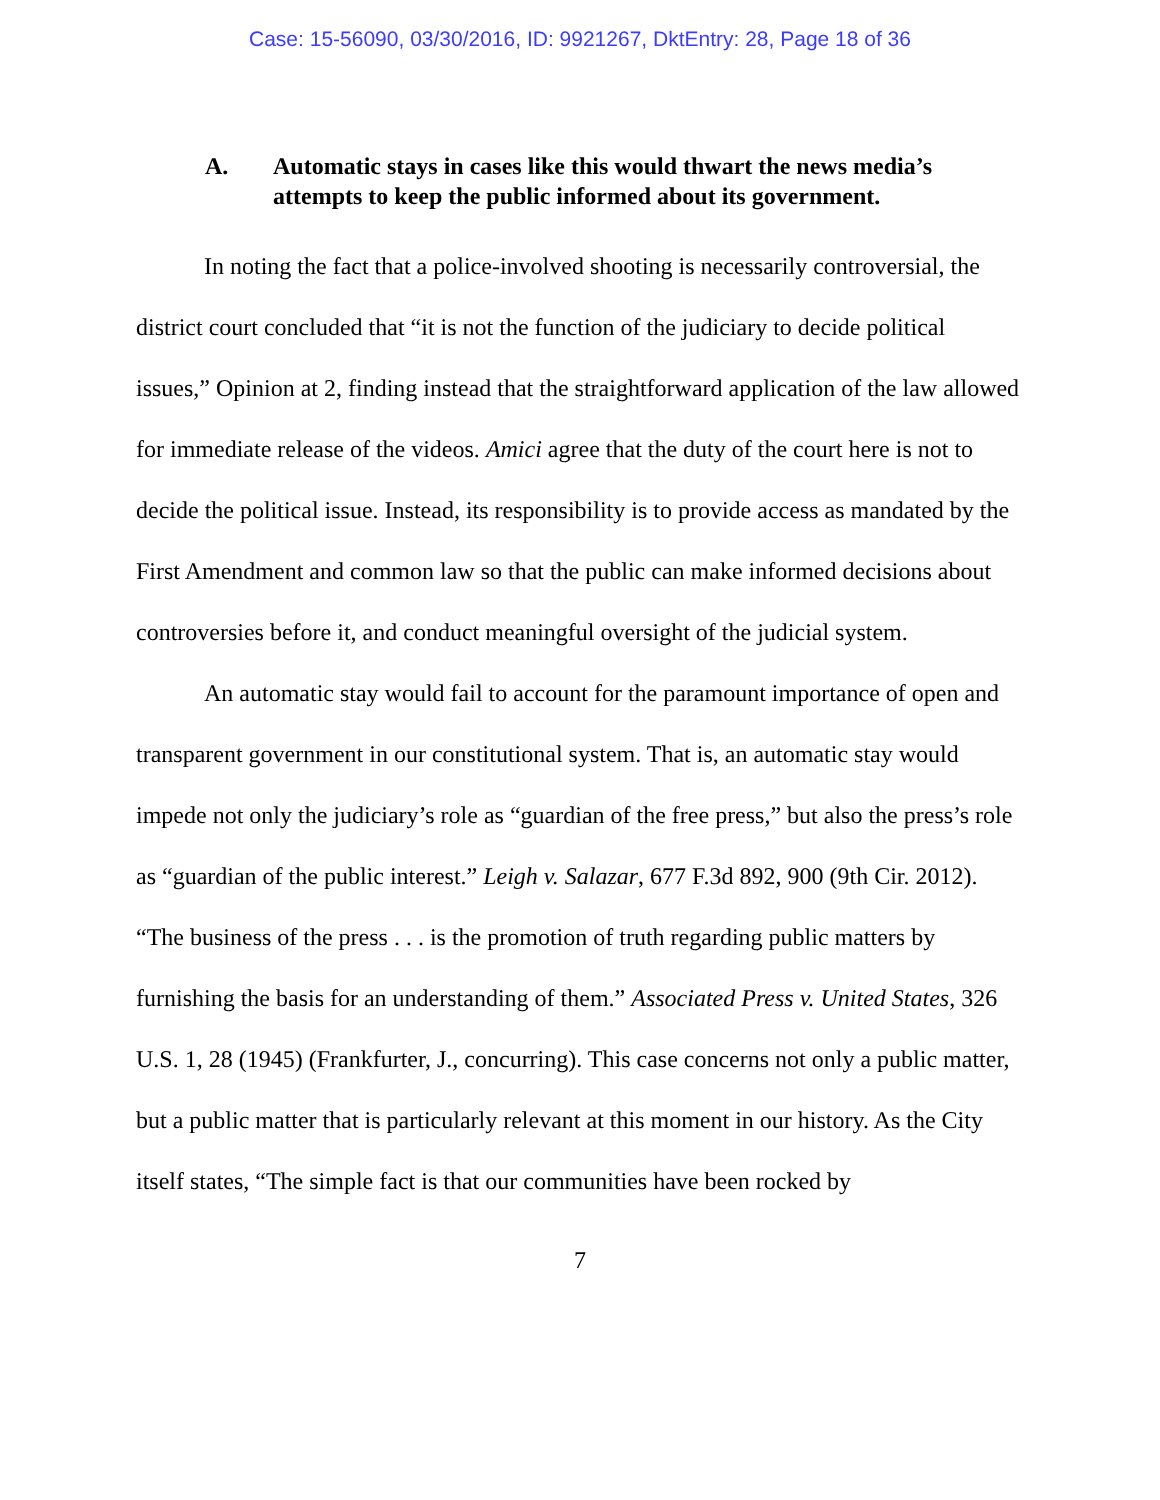Case: 15-56090, 03/30/2016, ID: 9921267, DktEntry: 28, Page 18 of 36
A. Automatic stays in cases like this would thwart the news media’s attempts to keep the public informed about its government.
In noting the fact that a police-involved shooting is necessarily controversial, the district court concluded that “it is not the function of the judiciary to decide political issues,” Opinion at 2, finding instead that the straightforward application of the law allowed for immediate release of the videos. Amici agree that the duty of the court here is not to decide the political issue. Instead, its responsibility is to provide access as mandated by the First Amendment and common law so that the public can make informed decisions about controversies before it, and conduct meaningful oversight of the judicial system.
An automatic stay would fail to account for the paramount importance of open and transparent government in our constitutional system. That is, an automatic stay would impede not only the judiciary’s role as “guardian of the free press,” but also the press’s role as “guardian of the public interest.” Leigh v. Salazar, 677 F.3d 892, 900 (9th Cir. 2012). “The business of the press . . . is the promotion of truth regarding public matters by furnishing the basis for an understanding of them.” Associated Press v. United States, 326 U.S. 1, 28 (1945) (Frankfurter, J., concurring). This case concerns not only a public matter, but a public matter that is particularly relevant at this moment in our history. As the City itself states, “The simple fact is that our communities have been rocked by
7